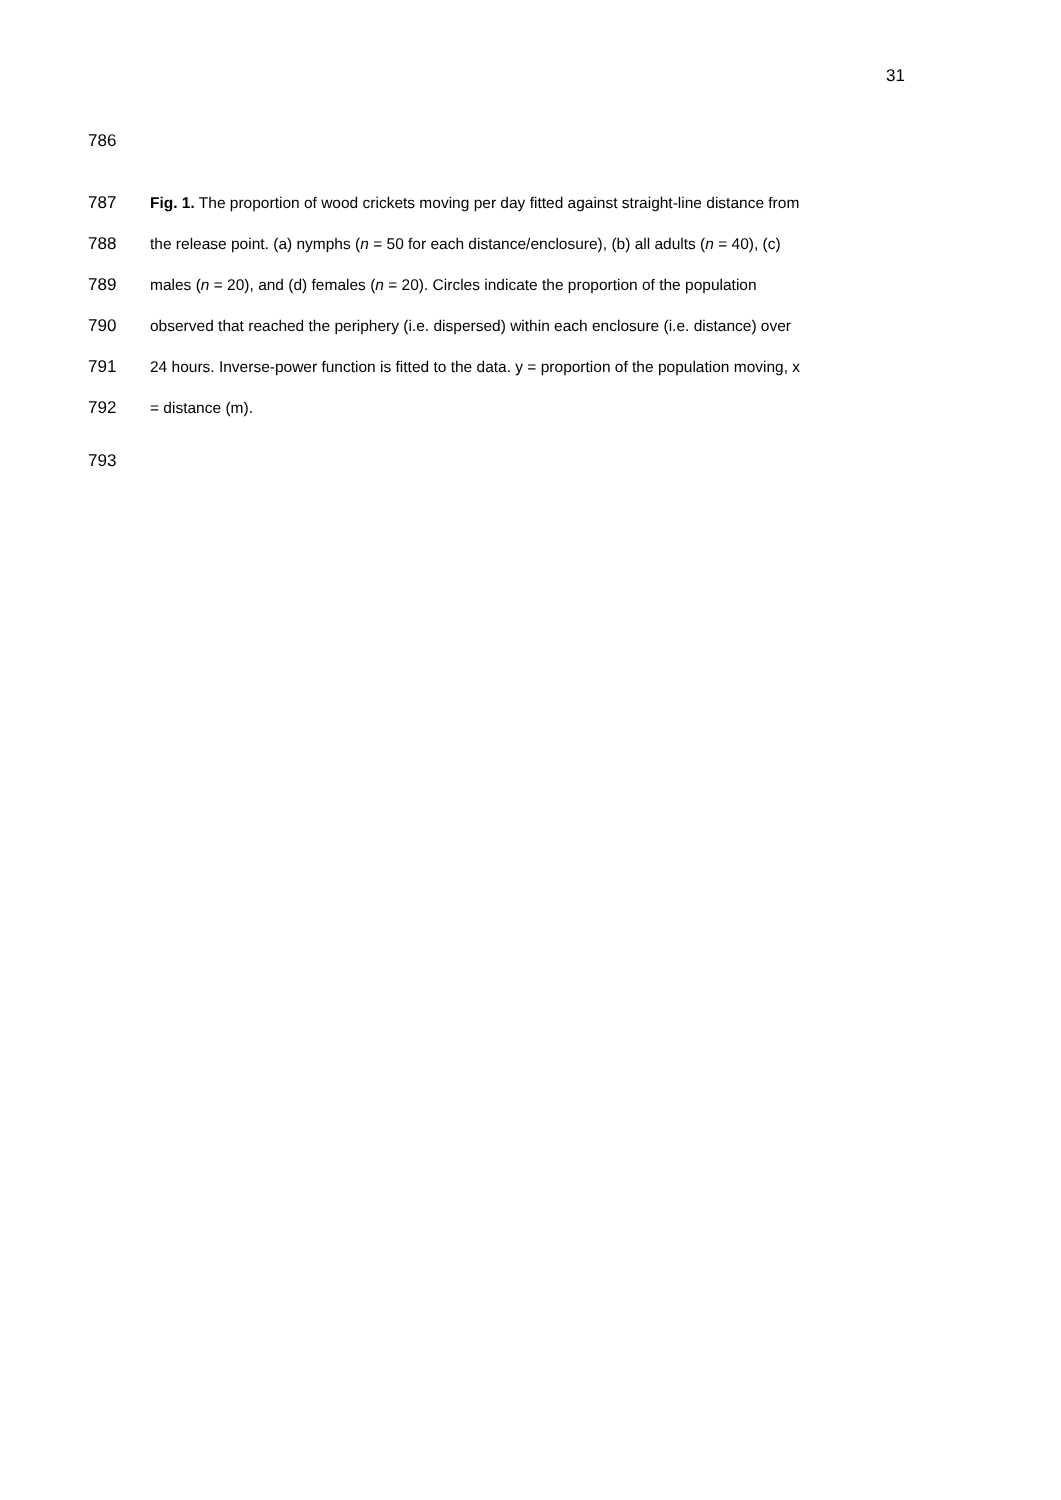31
786
787 Fig. 1. The proportion of wood crickets moving per day fitted against straight-line distance from
788 the release point. (a) nymphs (n = 50 for each distance/enclosure), (b) all adults (n = 40), (c)
789 males (n = 20), and (d) females (n = 20). Circles indicate the proportion of the population
790 observed that reached the periphery (i.e. dispersed) within each enclosure (i.e. distance) over
791 24 hours. Inverse-power function is fitted to the data. y = proportion of the population moving, x
792 = distance (m).
793